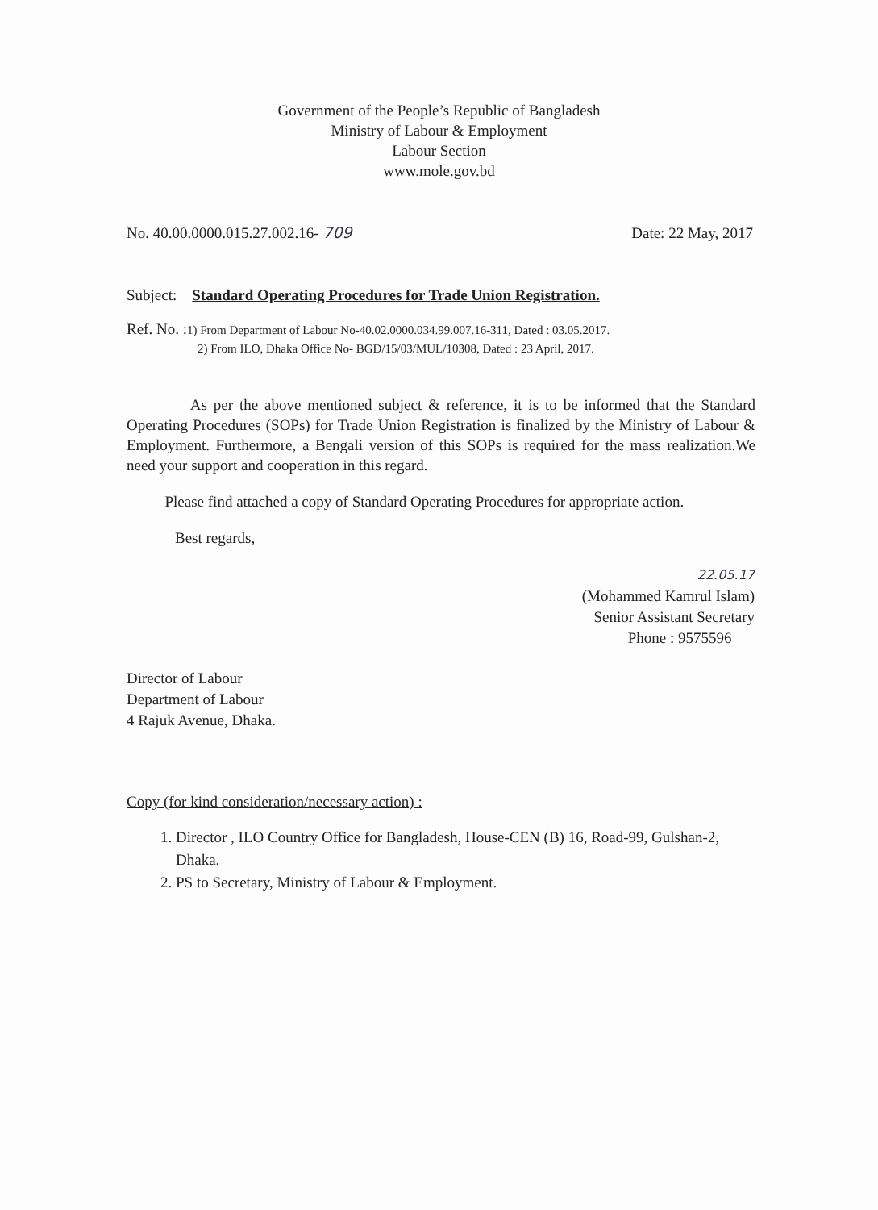Government of the People’s Republic of Bangladesh
Ministry of Labour & Employment
Labour Section
www.mole.gov.bd
No. 40.00.0000.015.27.002.16- 709 Date: 22 May, 2017
Subject: Standard Operating Procedures for Trade Union Registration.
Ref. No. : 1) From Department of Labour No-40.02.0000.034.99.007.16-311, Dated : 03.05.2017.
2) From ILO, Dhaka Office No- BGD/15/03/MUL/10308, Dated : 23 April, 2017.
As per the above mentioned subject & reference, it is to be informed that the Standard Operating Procedures (SOPs) for Trade Union Registration is finalized by the Ministry of Labour & Employment. Furthermore, a Bengali version of this SOPs is required for the mass realization.We need your support and cooperation in this regard.
Please find attached a copy of Standard Operating Procedures for appropriate action.
Best regards,
22.05.17
(Mohammed Kamrul Islam)
Senior Assistant Secretary
Phone : 9575596
Director of Labour
Department of Labour
4 Rajuk Avenue, Dhaka.
Copy (for kind consideration/necessary action) :
1. Director , ILO Country Office for Bangladesh, House-CEN (B) 16, Road-99, Gulshan-2, Dhaka.
2. PS to Secretary, Ministry of Labour & Employment.